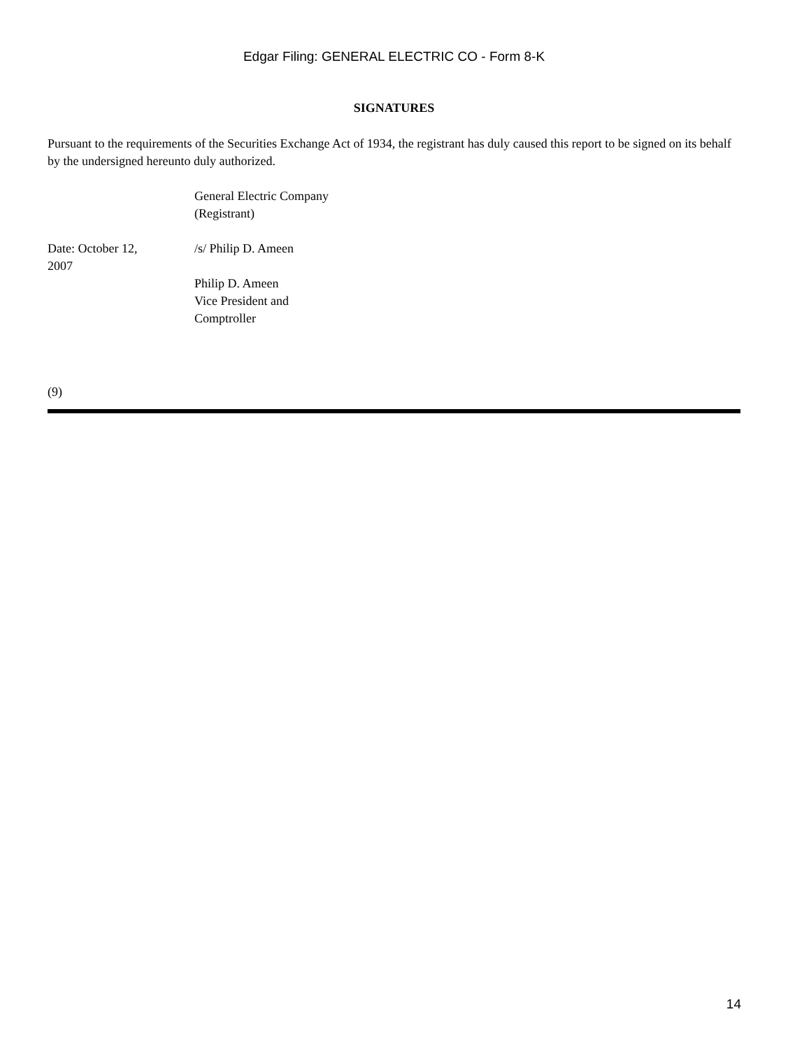Edgar Filing: GENERAL ELECTRIC CO - Form 8-K
SIGNATURES
Pursuant to the requirements of the Securities Exchange Act of 1934, the registrant has duly caused this report to be signed on its behalf by the undersigned hereunto duly authorized.
| | General Electric Company (Registrant) |
| Date: October 12, 2007 | /s/ Philip D. Ameen Philip D. Ameen Vice President and Comptroller |
(9)
14